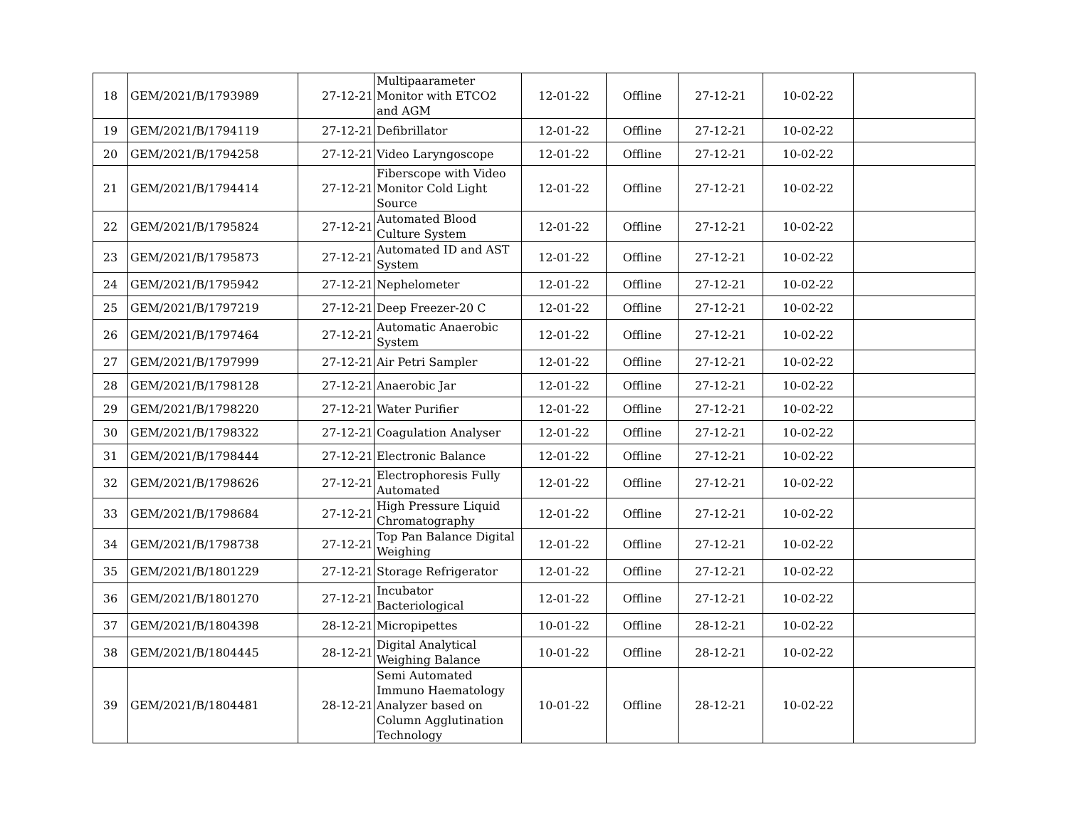| 18 | GEM/2021/B/1793989 | 27-12-21 | Multipaarameter Monitor with ETCO2 and AGM | 12-01-22 | Offline | 27-12-21 | 10-02-22 | |
| 19 | GEM/2021/B/1794119 | 27-12-21 | Defibrillator | 12-01-22 | Offline | 27-12-21 | 10-02-22 | |
| 20 | GEM/2021/B/1794258 | 27-12-21 | Video Laryngoscope | 12-01-22 | Offline | 27-12-21 | 10-02-22 | |
| 21 | GEM/2021/B/1794414 | 27-12-21 | Fiberscope with Video Monitor Cold Light Source | 12-01-22 | Offline | 27-12-21 | 10-02-22 | |
| 22 | GEM/2021/B/1795824 | 27-12-21 | Automated Blood Culture System | 12-01-22 | Offline | 27-12-21 | 10-02-22 | |
| 23 | GEM/2021/B/1795873 | 27-12-21 | Automated ID and AST System | 12-01-22 | Offline | 27-12-21 | 10-02-22 | |
| 24 | GEM/2021/B/1795942 | 27-12-21 | Nephelometer | 12-01-22 | Offline | 27-12-21 | 10-02-22 | |
| 25 | GEM/2021/B/1797219 | 27-12-21 | Deep Freezer-20 C | 12-01-22 | Offline | 27-12-21 | 10-02-22 | |
| 26 | GEM/2021/B/1797464 | 27-12-21 | Automatic Anaerobic System | 12-01-22 | Offline | 27-12-21 | 10-02-22 | |
| 27 | GEM/2021/B/1797999 | 27-12-21 | Air Petri Sampler | 12-01-22 | Offline | 27-12-21 | 10-02-22 | |
| 28 | GEM/2021/B/1798128 | 27-12-21 | Anaerobic Jar | 12-01-22 | Offline | 27-12-21 | 10-02-22 | |
| 29 | GEM/2021/B/1798220 | 27-12-21 | Water Purifier | 12-01-22 | Offline | 27-12-21 | 10-02-22 | |
| 30 | GEM/2021/B/1798322 | 27-12-21 | Coagulation Analyser | 12-01-22 | Offline | 27-12-21 | 10-02-22 | |
| 31 | GEM/2021/B/1798444 | 27-12-21 | Electronic Balance | 12-01-22 | Offline | 27-12-21 | 10-02-22 | |
| 32 | GEM/2021/B/1798626 | 27-12-21 | Electrophoresis Fully Automated | 12-01-22 | Offline | 27-12-21 | 10-02-22 | |
| 33 | GEM/2021/B/1798684 | 27-12-21 | High Pressure Liquid Chromatography | 12-01-22 | Offline | 27-12-21 | 10-02-22 | |
| 34 | GEM/2021/B/1798738 | 27-12-21 | Top Pan Balance Digital Weighing | 12-01-22 | Offline | 27-12-21 | 10-02-22 | |
| 35 | GEM/2021/B/1801229 | 27-12-21 | Storage Refrigerator | 12-01-22 | Offline | 27-12-21 | 10-02-22 | |
| 36 | GEM/2021/B/1801270 | 27-12-21 | Incubator Bacteriological | 12-01-22 | Offline | 27-12-21 | 10-02-22 | |
| 37 | GEM/2021/B/1804398 | 28-12-21 | Micropipettes | 10-01-22 | Offline | 28-12-21 | 10-02-22 | |
| 38 | GEM/2021/B/1804445 | 28-12-21 | Digital Analytical Weighing Balance | 10-01-22 | Offline | 28-12-21 | 10-02-22 | |
| 39 | GEM/2021/B/1804481 | 28-12-21 | Semi Automated Immuno Haematology Analyzer based on Column Agglutination Technology | 10-01-22 | Offline | 28-12-21 | 10-02-22 | |